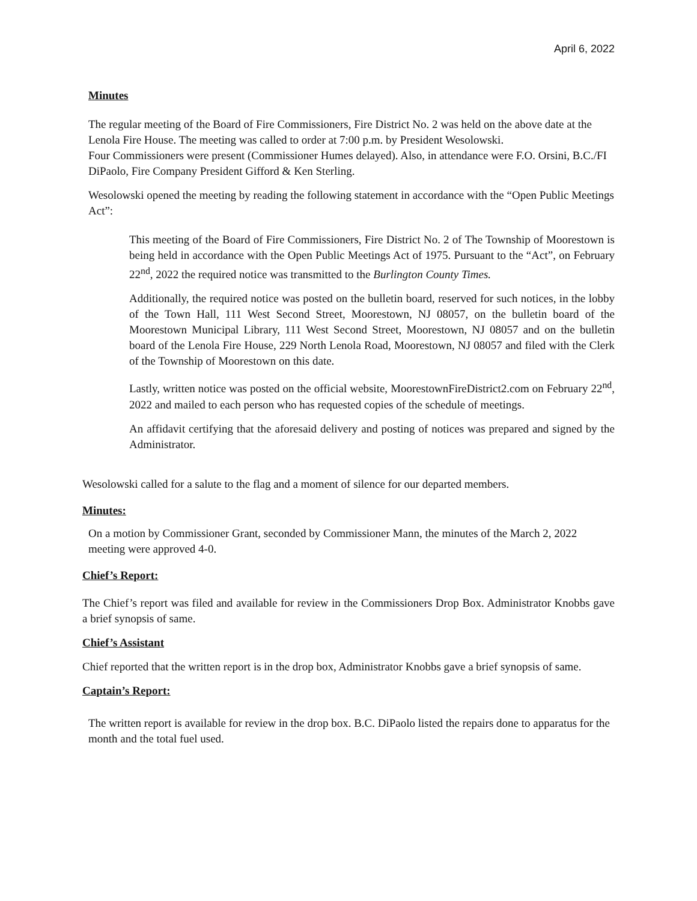April 6, 2022
Minutes
The regular meeting of the Board of Fire Commissioners, Fire District No. 2 was held on the above date at the Lenola Fire House. The meeting was called to order at 7:00 p.m. by President Wesolowski.
Four Commissioners were present (Commissioner Humes delayed). Also, in attendance were F.O. Orsini, B.C./FI DiPaolo, Fire Company President Gifford & Ken Sterling.
Wesolowski opened the meeting by reading the following statement in accordance with the “Open Public Meetings Act”:
This meeting of the Board of Fire Commissioners, Fire District No. 2 of The Township of Moorestown is being held in accordance with the Open Public Meetings Act of 1975. Pursuant to the “Act”, on February 22<sup>nd</sup>, 2022 the required notice was transmitted to the Burlington County Times.
Additionally, the required notice was posted on the bulletin board, reserved for such notices, in the lobby of the Town Hall, 111 West Second Street, Moorestown, NJ 08057, on the bulletin board of the Moorestown Municipal Library, 111 West Second Street, Moorestown, NJ 08057 and on the bulletin board of the Lenola Fire House, 229 North Lenola Road, Moorestown, NJ 08057 and filed with the Clerk of the Township of Moorestown on this date.
Lastly, written notice was posted on the official website, MoorestownFireDistrict2.com on February 22<sup>nd</sup>, 2022 and mailed to each person who has requested copies of the schedule of meetings.
An affidavit certifying that the aforesaid delivery and posting of notices was prepared and signed by the Administrator.
Wesolowski called for a salute to the flag and a moment of silence for our departed members.
Minutes:
On a motion by Commissioner Grant, seconded by Commissioner Mann, the minutes of the March 2, 2022 meeting were approved 4-0.
Chief’s Report:
The Chief’s report was filed and available for review in the Commissioners Drop Box. Administrator Knobbs gave a brief synopsis of same.
Chief’s Assistant
Chief reported that the written report is in the drop box, Administrator Knobbs gave a brief synopsis of same.
Captain’s Report:
The written report is available for review in the drop box. B.C. DiPaolo listed the repairs done to apparatus for the month and the total fuel used.